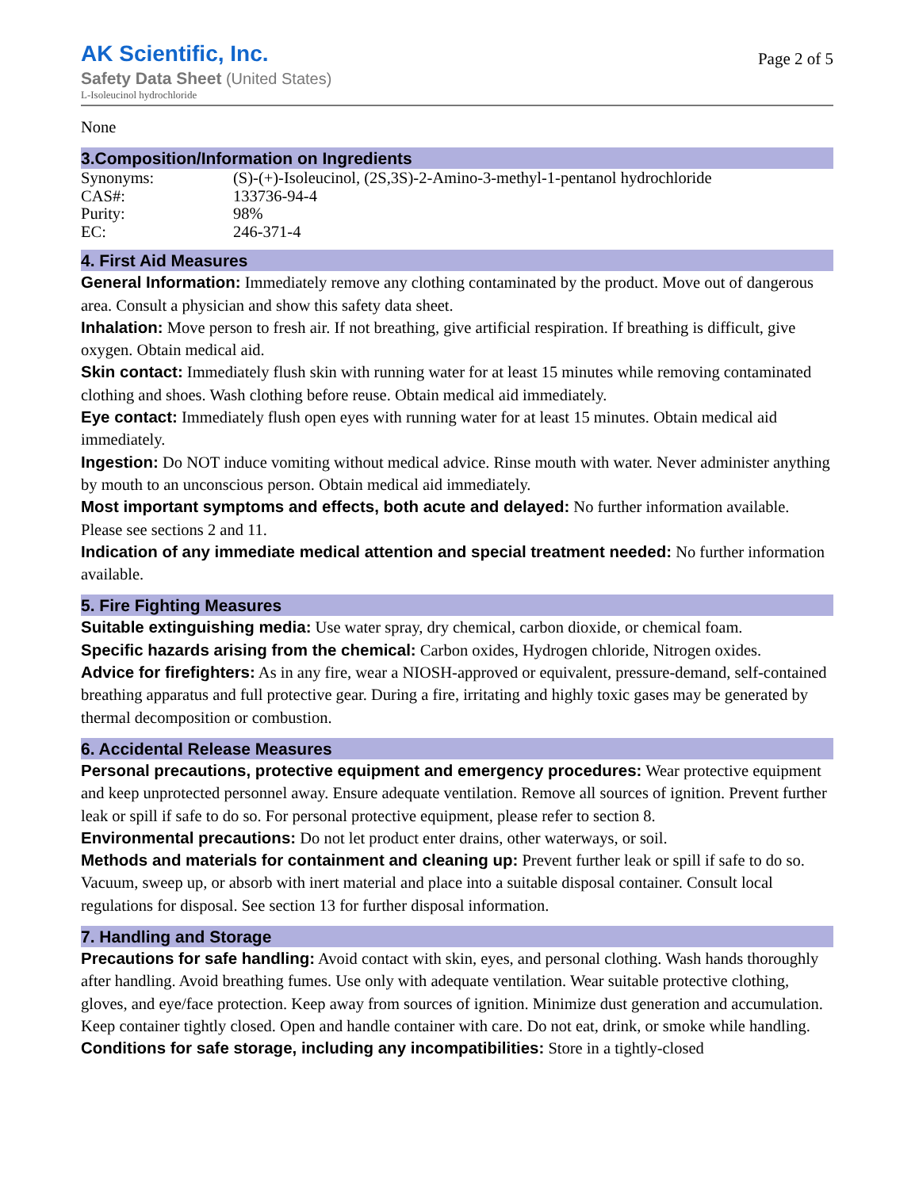AK Scientific, Inc.
Safety Data Sheet (United States)
L-Isoleucinol hydrochloride
Page 2 of 5
None
3.Composition/Information on Ingredients
Synonyms: (S)-(+)-Isoleucinol, (2S,3S)-2-Amino-3-methyl-1-pentanol hydrochloride
CAS#: 133736-94-4
Purity: 98%
EC: 246-371-4
4. First Aid Measures
General Information: Immediately remove any clothing contaminated by the product. Move out of dangerous area. Consult a physician and show this safety data sheet.
Inhalation: Move person to fresh air. If not breathing, give artificial respiration. If breathing is difficult, give oxygen. Obtain medical aid.
Skin contact: Immediately flush skin with running water for at least 15 minutes while removing contaminated clothing and shoes. Wash clothing before reuse. Obtain medical aid immediately.
Eye contact: Immediately flush open eyes with running water for at least 15 minutes. Obtain medical aid immediately.
Ingestion: Do NOT induce vomiting without medical advice. Rinse mouth with water. Never administer anything by mouth to an unconscious person. Obtain medical aid immediately.
Most important symptoms and effects, both acute and delayed: No further information available. Please see sections 2 and 11.
Indication of any immediate medical attention and special treatment needed: No further information available.
5. Fire Fighting Measures
Suitable extinguishing media: Use water spray, dry chemical, carbon dioxide, or chemical foam.
Specific hazards arising from the chemical: Carbon oxides, Hydrogen chloride, Nitrogen oxides.
Advice for firefighters: As in any fire, wear a NIOSH-approved or equivalent, pressure-demand, self-contained breathing apparatus and full protective gear. During a fire, irritating and highly toxic gases may be generated by thermal decomposition or combustion.
6. Accidental Release Measures
Personal precautions, protective equipment and emergency procedures: Wear protective equipment and keep unprotected personnel away. Ensure adequate ventilation. Remove all sources of ignition. Prevent further leak or spill if safe to do so. For personal protective equipment, please refer to section 8.
Environmental precautions: Do not let product enter drains, other waterways, or soil.
Methods and materials for containment and cleaning up: Prevent further leak or spill if safe to do so. Vacuum, sweep up, or absorb with inert material and place into a suitable disposal container. Consult local regulations for disposal. See section 13 for further disposal information.
7. Handling and Storage
Precautions for safe handling: Avoid contact with skin, eyes, and personal clothing. Wash hands thoroughly after handling. Avoid breathing fumes. Use only with adequate ventilation. Wear suitable protective clothing, gloves, and eye/face protection. Keep away from sources of ignition. Minimize dust generation and accumulation. Keep container tightly closed. Open and handle container with care. Do not eat, drink, or smoke while handling.
Conditions for safe storage, including any incompatibilities: Store in a tightly-closed